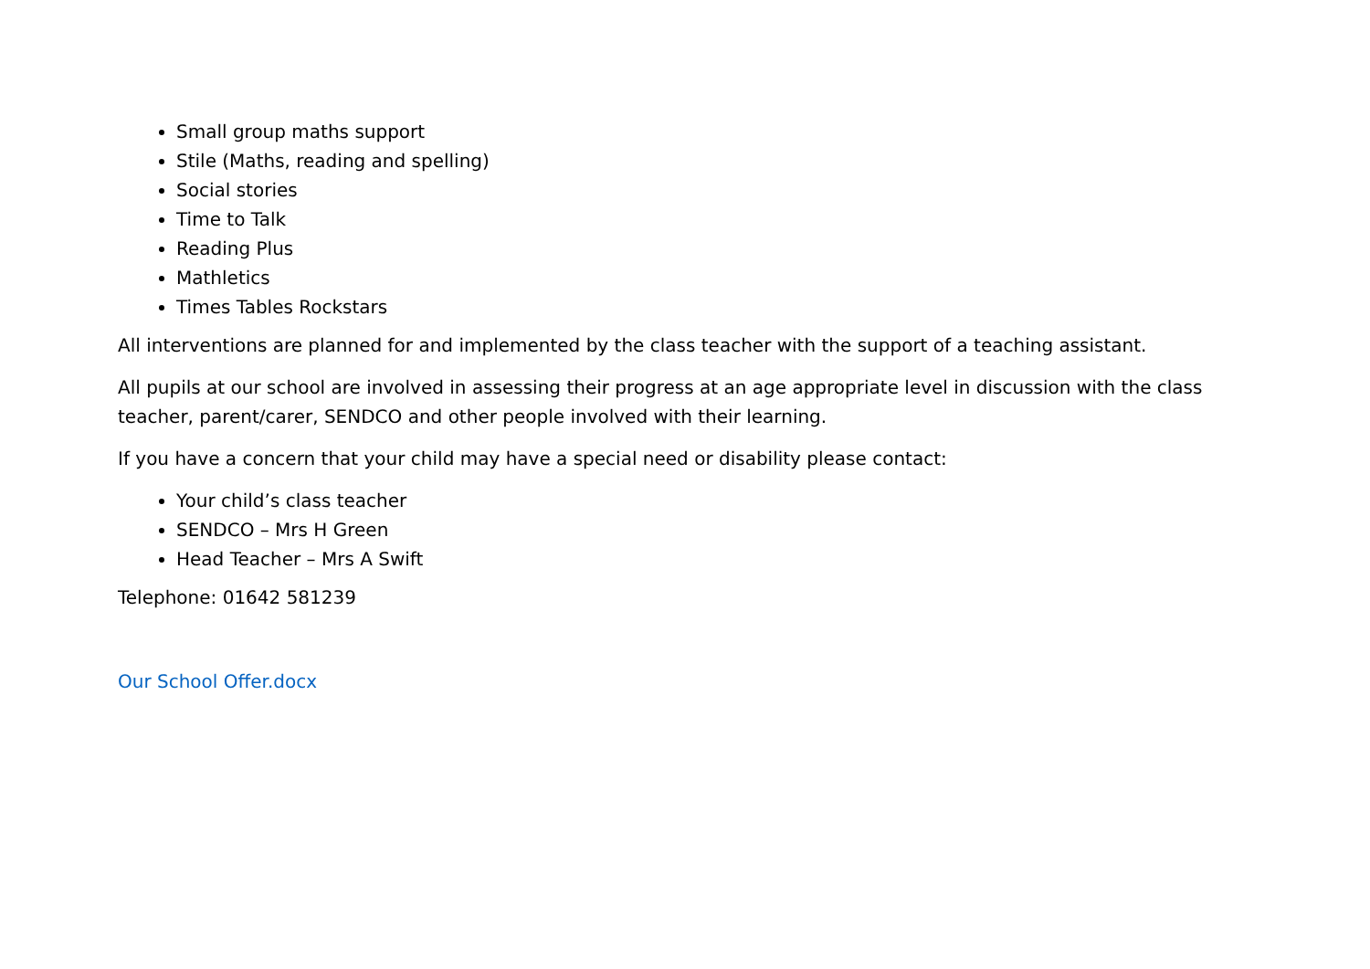Small group maths support
Stile (Maths, reading and spelling)
Social stories
Time to Talk
Reading Plus
Mathletics
Times Tables Rockstars
All interventions are planned for and implemented by the class teacher with the support of a teaching assistant.
All pupils at our school are involved in assessing their progress at an age appropriate level in discussion with the class teacher, parent/carer, SENDCO and other people involved with their learning.
If you have a concern that your child may have a special need or disability please contact:
Your child’s class teacher
SENDCO – Mrs H Green
Head Teacher – Mrs A Swift
Telephone: 01642 581239
Our School Offer.docx